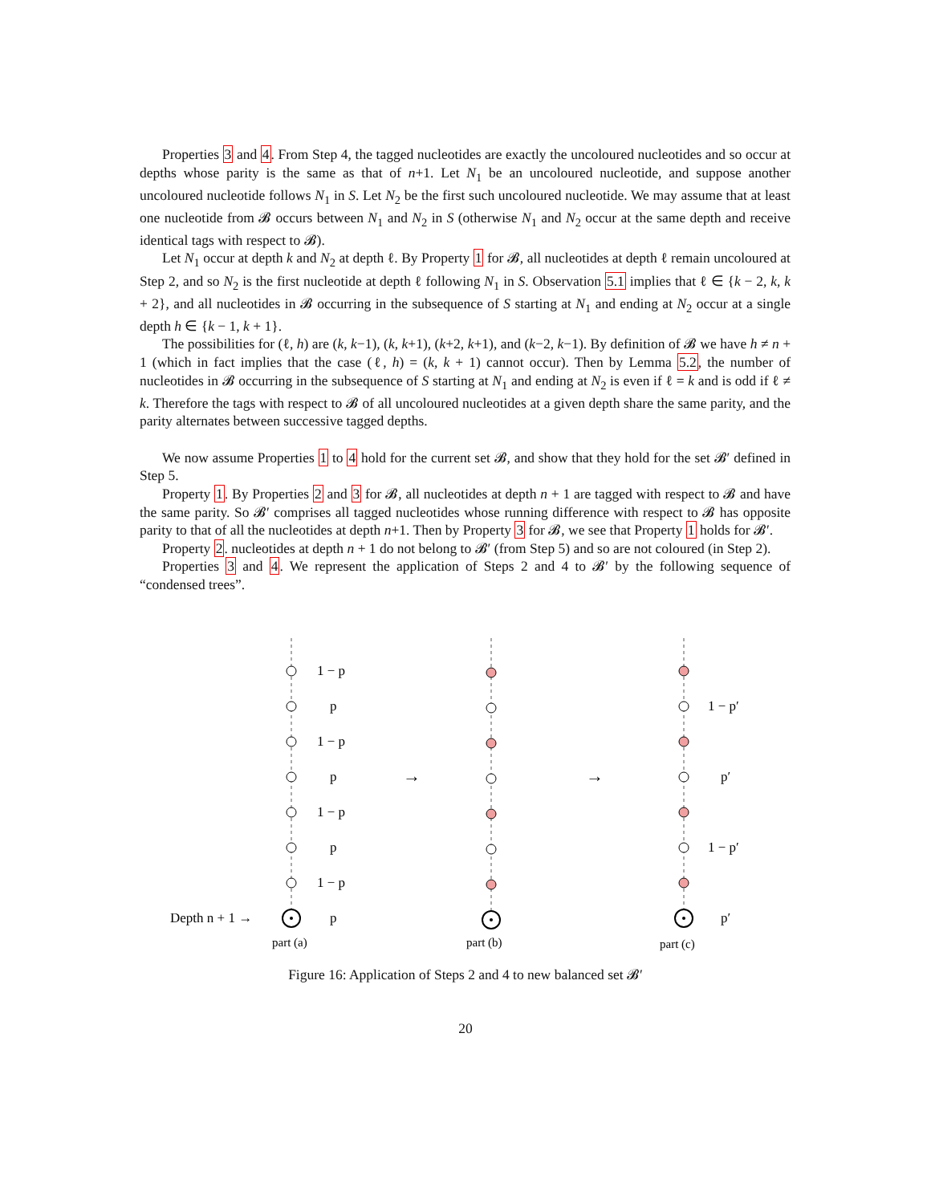Properties 3 and 4. From Step 4, the tagged nucleotides are exactly the uncoloured nucleotides and so occur at depths whose parity is the same as that of n+1. Let N<sub>1</sub> be an uncoloured nucleotide, and suppose another uncoloured nucleotide follows N<sub>1</sub> in S. Let N<sub>2</sub> be the first such uncoloured nucleotide. We may assume that at least one nucleotide from 𝓑 occurs between N<sub>1</sub> and N<sub>2</sub> in S (otherwise N<sub>1</sub> and N<sub>2</sub> occur at the same depth and receive identical tags with respect to 𝓑).
Let N<sub>1</sub> occur at depth k and N<sub>2</sub> at depth ℓ. By Property 1 for 𝓑, all nucleotides at depth ℓ remain uncoloured at Step 2, and so N<sub>2</sub> is the first nucleotide at depth ℓ following N<sub>1</sub> in S. Observation 5.1 implies that ℓ ∈ {k − 2, k, k + 2}, and all nucleotides in 𝓑 occurring in the subsequence of S starting at N<sub>1</sub> and ending at N<sub>2</sub> occur at a single depth h ∈ {k − 1, k + 1}.
The possibilities for (ℓ, h) are (k, k−1), (k, k+1), (k+2, k+1), and (k−2, k−1). By definition of 𝓑 we have h ≠ n + 1 (which in fact implies that the case (ℓ, h) = (k, k + 1) cannot occur). Then by Lemma 5.2, the number of nucleotides in 𝓑 occurring in the subsequence of S starting at N<sub>1</sub> and ending at N<sub>2</sub> is even if ℓ = k and is odd if ℓ ≠ k. Therefore the tags with respect to 𝓑 of all uncoloured nucleotides at a given depth share the same parity, and the parity alternates between successive tagged depths.
We now assume Properties 1 to 4 hold for the current set 𝓑, and show that they hold for the set 𝓑′ defined in Step 5.
Property 1. By Properties 2 and 3 for 𝓑, all nucleotides at depth n + 1 are tagged with respect to 𝓑 and have the same parity. So 𝓑′ comprises all tagged nucleotides whose running difference with respect to 𝓑 has opposite parity to that of all the nucleotides at depth n+1. Then by Property 3 for 𝓑, we see that Property 1 holds for 𝓑′.
Property 2. nucleotides at depth n + 1 do not belong to 𝓑′ (from Step 5) and so are not coloured (in Step 2).
Properties 3 and 4. We represent the application of Steps 2 and 4 to 𝓑′ by the following sequence of “condensed trees”.
1 − p
p
1 − p
p
1 − p
p
1 − p
p
1 − p′
p′
1 − p′
p′
→
→
Depth n + 1 →
part (a)
part (b)
part (c)
Figure 16: Application of Steps 2 and 4 to new balanced set 𝓑′
20